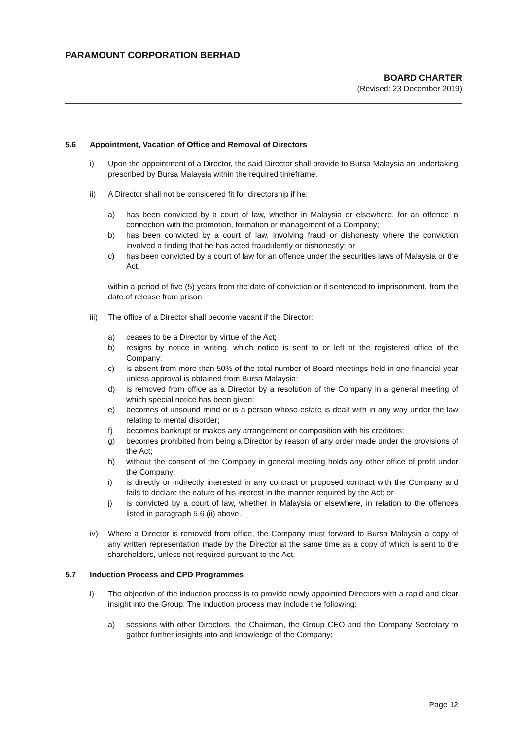PARAMOUNT CORPORATION BERHAD
BOARD CHARTER
(Revised: 23 December 2019)
5.6 Appointment, Vacation of Office and Removal of Directors
i) Upon the appointment of a Director, the said Director shall provide to Bursa Malaysia an undertaking prescribed by Bursa Malaysia within the required timeframe.
ii) A Director shall not be considered fit for directorship if he:
a) has been convicted by a court of law, whether in Malaysia or elsewhere, for an offence in connection with the promotion, formation or management of a Company;
b) has been convicted by a court of law, involving fraud or dishonesty where the conviction involved a finding that he has acted fraudulently or dishonestly; or
c) has been convicted by a court of law for an offence under the securities laws of Malaysia or the Act.
within a period of five (5) years from the date of conviction or if sentenced to imprisonment, from the date of release from prison.
iii)
The office of a Director shall become vacant if the Director:
a) ceases to be a Director by virtue of the Act;
b) resigns by notice in writing, which notice is sent to or left at the registered office of the Company;
c) is absent from more than 50% of the total number of Board meetings held in one financial year unless approval is obtained from Bursa Malaysia;
d) is removed from office as a Director by a resolution of the Company in a general meeting of which special notice has been given;
e) becomes of unsound mind or is a person whose estate is dealt with in any way under the law relating to mental disorder;
f) becomes bankrupt or makes any arrangement or composition with his creditors;
g) becomes prohibited from being a Director by reason of any order made under the provisions of the Act;
h) without the consent of the Company in general meeting holds any other office of profit under the Company;
i) is directly or indirectly interested in any contract or proposed contract with the Company and fails to declare the nature of his interest in the manner required by the Act; or
j) is convicted by a court of law, whether in Malaysia or elsewhere, in relation to the offences listed in paragraph 5.6 (ii) above.
iv) Where a Director is removed from office, the Company must forward to Bursa Malaysia a copy of any written representation made by the Director at the same time as a copy of which is sent to the shareholders, unless not required pursuant to the Act.
5.7 Induction Process and CPD Programmes
i) The objective of the induction process is to provide newly appointed Directors with a rapid and clear insight into the Group. The induction process may include the following:
a) sessions with other Directors, the Chairman, the Group CEO and the Company Secretary to gather further insights into and knowledge of the Company;
Page 12